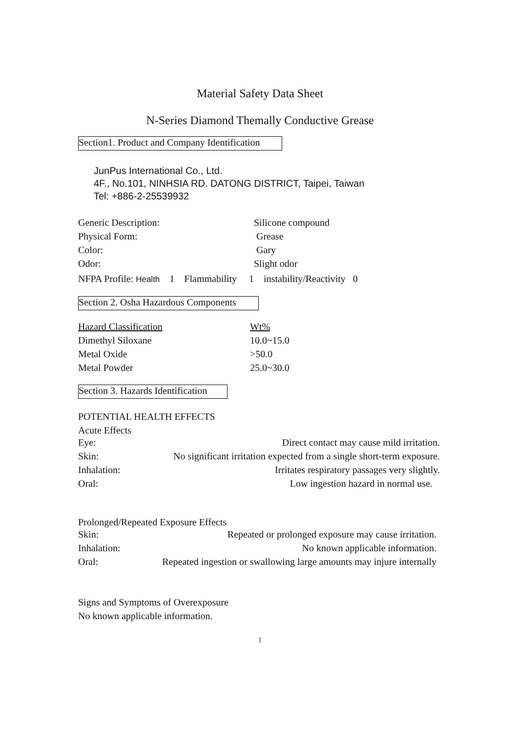Material Safety Data Sheet
N-Series Diamond Themally Conductive Grease
Section1. Product and Company Identification
JunPus International Co., Ltd.
4F., No.101, NINHSIA RD. DATONG DISTRICT, Taipei, Taiwan
Tel: +886-2-25539932
| Generic Description: | Silicone compound |
| Physical Form: | Grease |
| Color: | Gary |
| Odor: | Slight odor |
NFPA Profile: Health 1 Flammability 1 instability/Reactivity 0
Section 2. Osha Hazardous Components
| Hazard Classification | Wt% |
| Dimethyl Siloxane | 10.0~15.0 |
| Metal Oxide | >50.0 |
| Metal Powder | 25.0~30.0 |
Section 3. Hazards Identification
POTENTIAL HEALTH EFFECTS
Acute Effects
| Eye: | Direct contact may cause mild irritation. |
| Skin: | No significant irritation expected from a single short-term exposure. |
| Inhalation: | Irritates respiratory passages very slightly. |
| Oral: | Low ingestion hazard in normal use. |
Prolonged/Repeated Exposure Effects
| Skin: | Repeated or prolonged exposure may cause irritation. |
| Inhalation: | No known applicable information. |
| Oral: | Repeated ingestion or swallowing large amounts may injure internally |
Signs and Symptoms of Overexposure
No known applicable information.
1